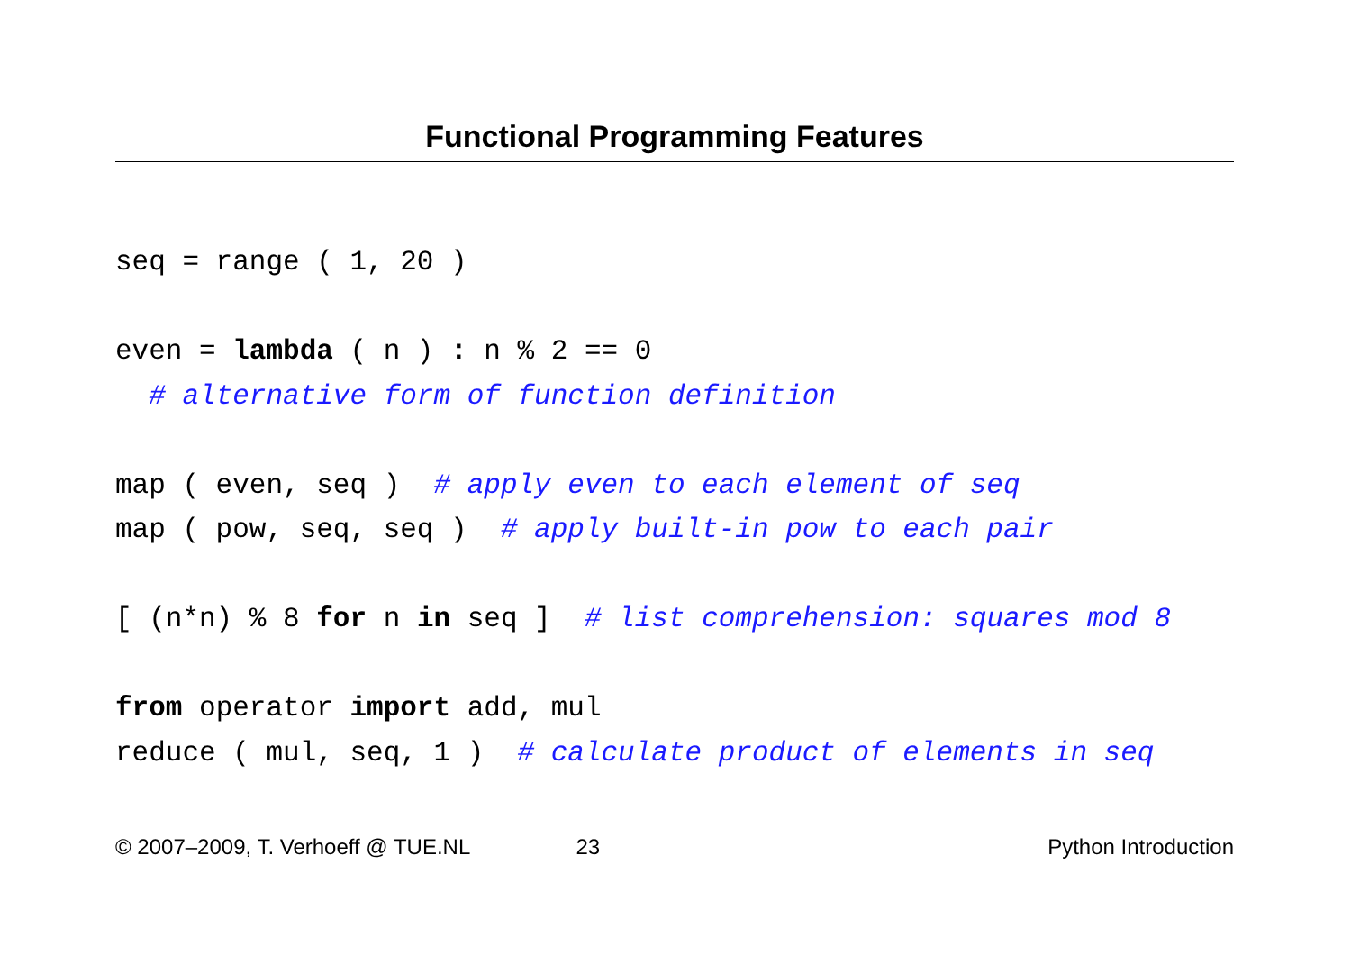Functional Programming Features
seq = range ( 1, 20 ) even = lambda ( n ) : n % 2 == 0 # alternative form of function definition map ( even, seq ) # apply even to each element of seq map ( pow, seq, seq ) # apply built-in pow to each pair [ (n*n) % 8 for n in seq ] # list comprehension: squares mod 8 from operator import add, mul reduce ( mul, seq, 1 ) # calculate product of elements in seq
© 2007–2009, T. Verhoeff @ TUE.NL 23 Python Introduction